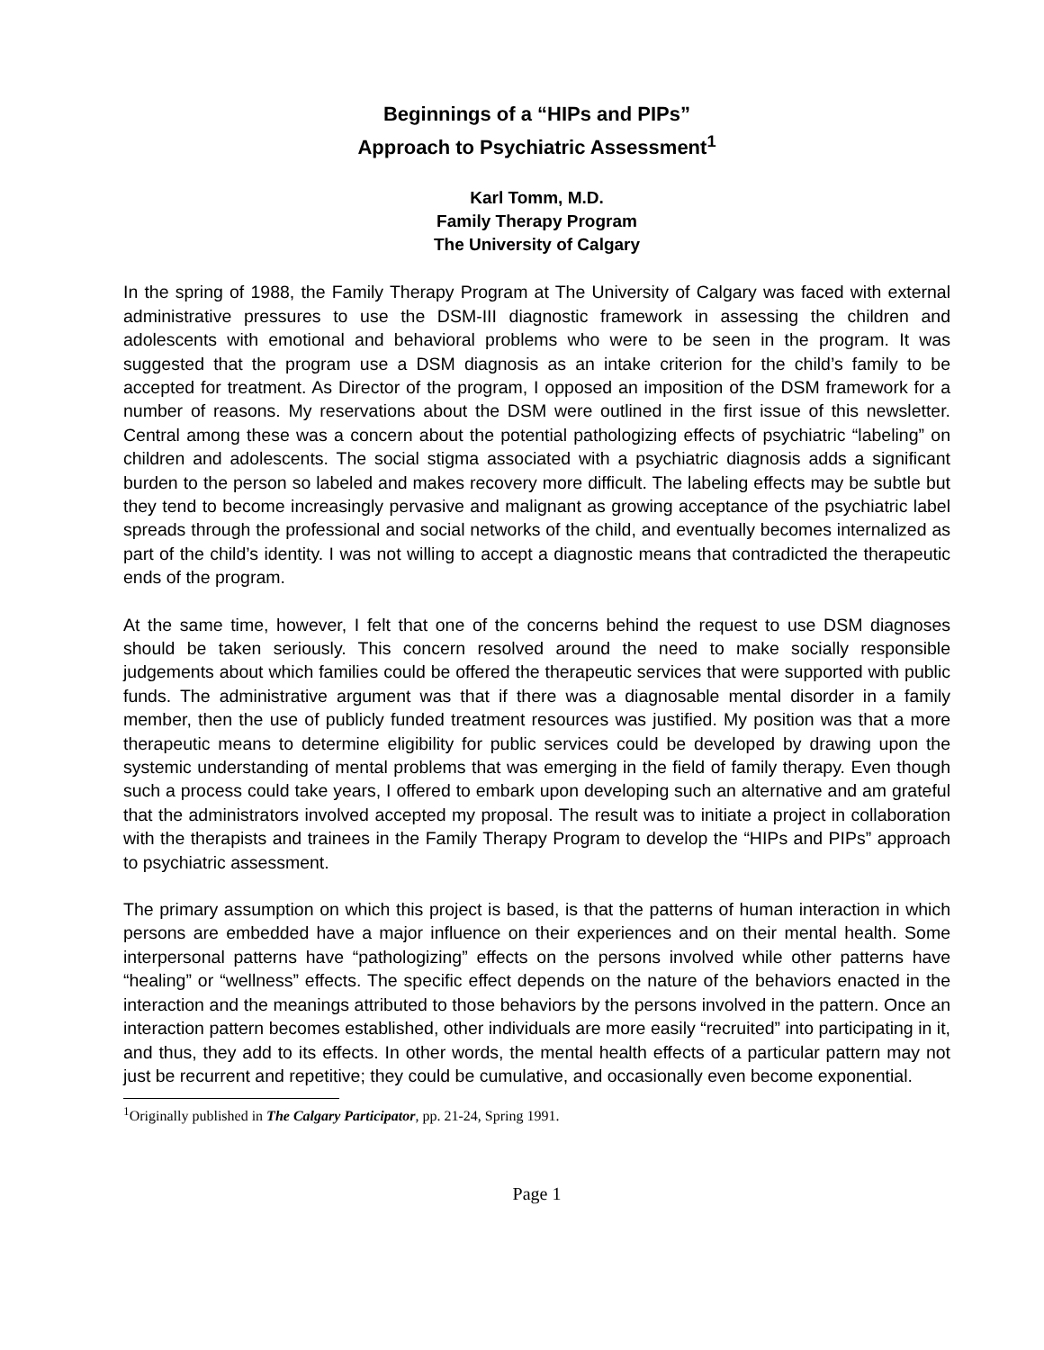Beginnings of a “HIPs and PIPs”
Approach to Psychiatric Assessment<sup>1</sup>
Karl Tomm, M.D.
Family Therapy Program
The University of Calgary
In the spring of 1988, the Family Therapy Program at The University of Calgary was faced with external administrative pressures to use the DSM-III diagnostic framework in assessing the children and adolescents with emotional and behavioral problems who were to be seen in the program. It was suggested that the program use a DSM diagnosis as an intake criterion for the child’s family to be accepted for treatment. As Director of the program, I opposed an imposition of the DSM framework for a number of reasons. My reservations about the DSM were outlined in the first issue of this newsletter. Central among these was a concern about the potential pathologizing effects of psychiatric “labeling” on children and adolescents. The social stigma associated with a psychiatric diagnosis adds a significant burden to the person so labeled and makes recovery more difficult. The labeling effects may be subtle but they tend to become increasingly pervasive and malignant as growing acceptance of the psychiatric label spreads through the professional and social networks of the child, and eventually becomes internalized as part of the child’s identity. I was not willing to accept a diagnostic means that contradicted the therapeutic ends of the program.
At the same time, however, I felt that one of the concerns behind the request to use DSM diagnoses should be taken seriously. This concern resolved around the need to make socially responsible judgements about which families could be offered the therapeutic services that were supported with public funds. The administrative argument was that if there was a diagnosable mental disorder in a family member, then the use of publicly funded treatment resources was justified. My position was that a more therapeutic means to determine eligibility for public services could be developed by drawing upon the systemic understanding of mental problems that was emerging in the field of family therapy. Even though such a process could take years, I offered to embark upon developing such an alternative and am grateful that the administrators involved accepted my proposal. The result was to initiate a project in collaboration with the therapists and trainees in the Family Therapy Program to develop the “HIPs and PIPs” approach to psychiatric assessment.
The primary assumption on which this project is based, is that the patterns of human interaction in which persons are embedded have a major influence on their experiences and on their mental health. Some interpersonal patterns have “pathologizing” effects on the persons involved while other patterns have “healing” or “wellness” effects. The specific effect depends on the nature of the behaviors enacted in the interaction and the meanings attributed to those behaviors by the persons involved in the pattern. Once an interaction pattern becomes established, other individuals are more easily “recruited” into participating in it, and thus, they add to its effects. In other words, the mental health effects of a particular pattern may not just be recurrent and repetitive; they could be cumulative, and occasionally even become exponential.
<sup>1</sup> Originally published in The Calgary Participator, pp. 21-24, Spring 1991.
Page 1